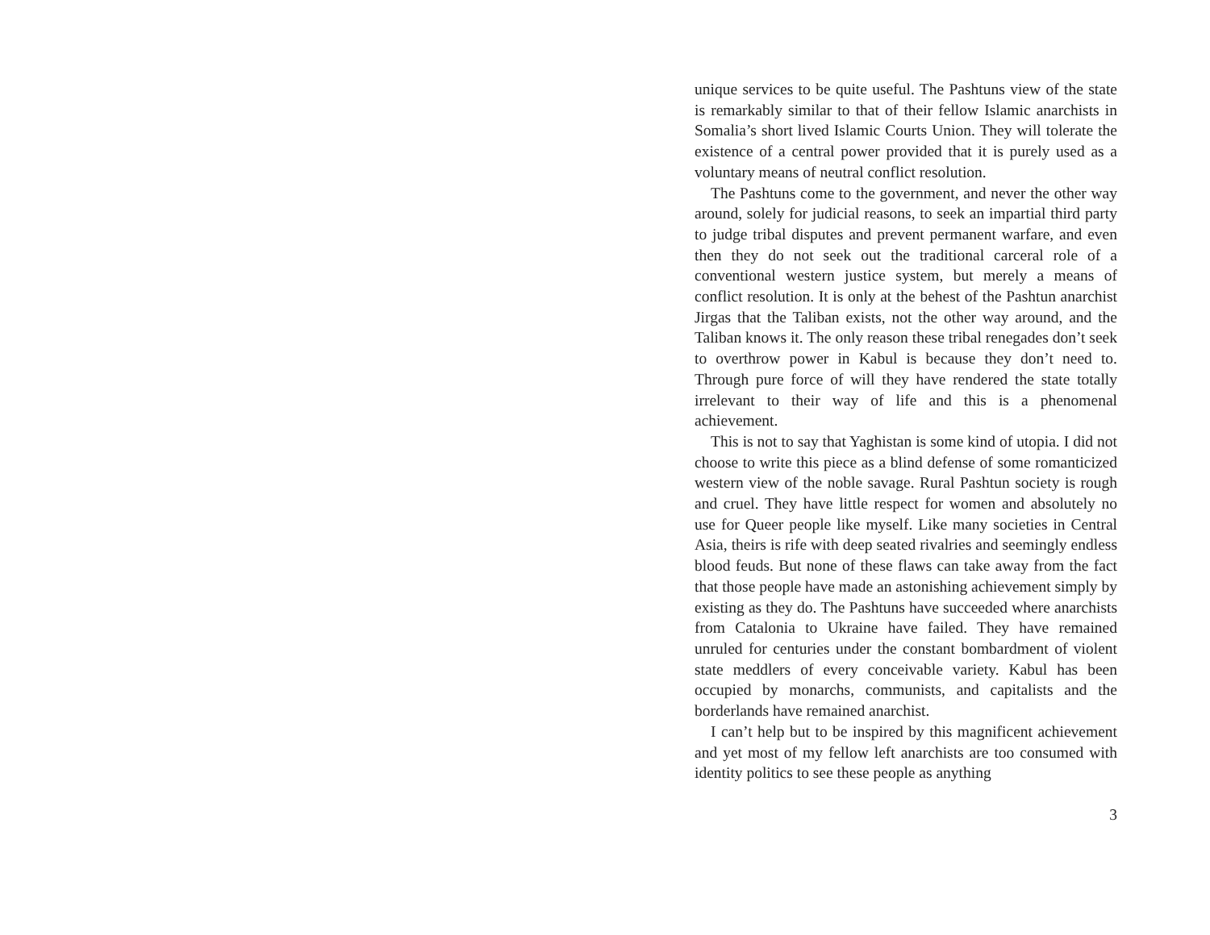unique services to be quite useful. The Pashtuns view of the state is remarkably similar to that of their fellow Islamic anarchists in Somalia’s short lived Islamic Courts Union. They will tolerate the existence of a central power provided that it is purely used as a voluntary means of neutral conflict resolution.
The Pashtuns come to the government, and never the other way around, solely for judicial reasons, to seek an impartial third party to judge tribal disputes and prevent permanent warfare, and even then they do not seek out the traditional carceral role of a conventional western justice system, but merely a means of conflict resolution. It is only at the behest of the Pashtun anarchist Jirgas that the Taliban exists, not the other way around, and the Taliban knows it. The only reason these tribal renegades don’t seek to overthrow power in Kabul is because they don’t need to. Through pure force of will they have rendered the state totally irrelevant to their way of life and this is a phenomenal achievement.
This is not to say that Yaghistan is some kind of utopia. I did not choose to write this piece as a blind defense of some romanticized western view of the noble savage. Rural Pashtun society is rough and cruel. They have little respect for women and absolutely no use for Queer people like myself. Like many societies in Central Asia, theirs is rife with deep seated rivalries and seemingly endless blood feuds. But none of these flaws can take away from the fact that those people have made an astonishing achievement simply by existing as they do. The Pashtuns have succeeded where anarchists from Catalonia to Ukraine have failed. They have remained unruled for centuries under the constant bombardment of violent state meddlers of every conceivable variety. Kabul has been occupied by monarchs, communists, and capitalists and the borderlands have remained anarchist.
I can’t help but to be inspired by this magnificent achievement and yet most of my fellow left anarchists are too consumed with identity politics to see these people as anything
3